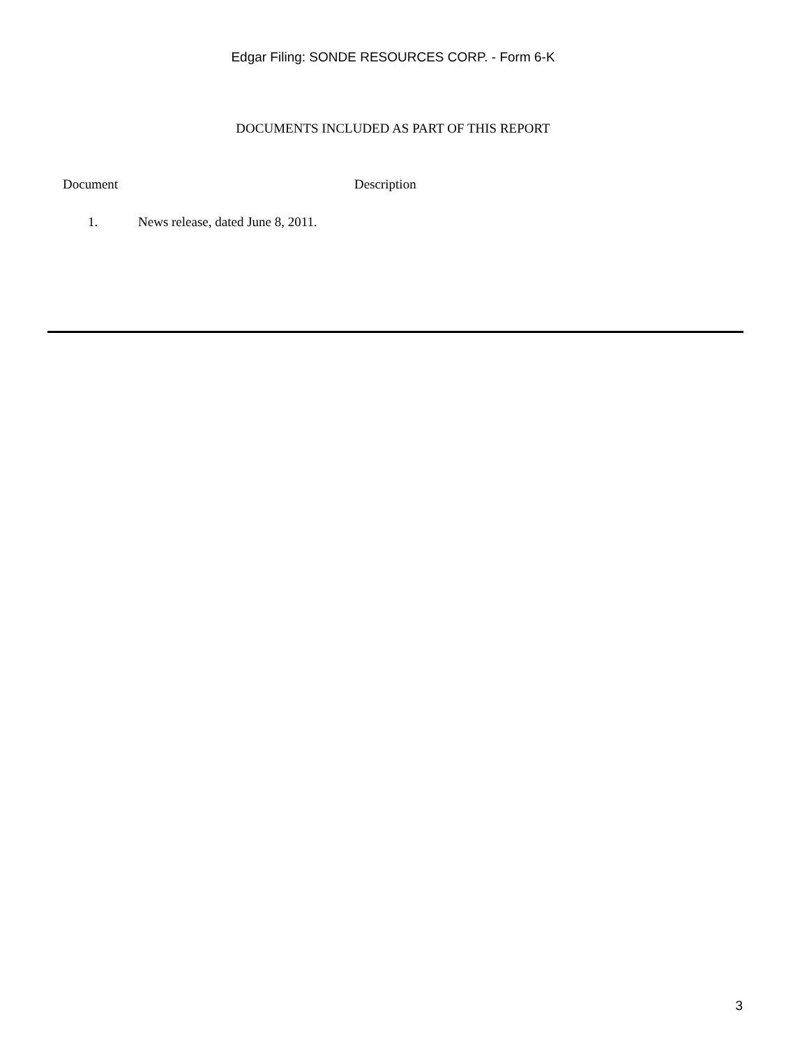Edgar Filing: SONDE RESOURCES CORP. - Form 6-K
DOCUMENTS INCLUDED AS PART OF THIS REPORT
| Document | | Description |
| --- | --- | --- |
| 1. | News release, dated June 8, 2011. | |
3